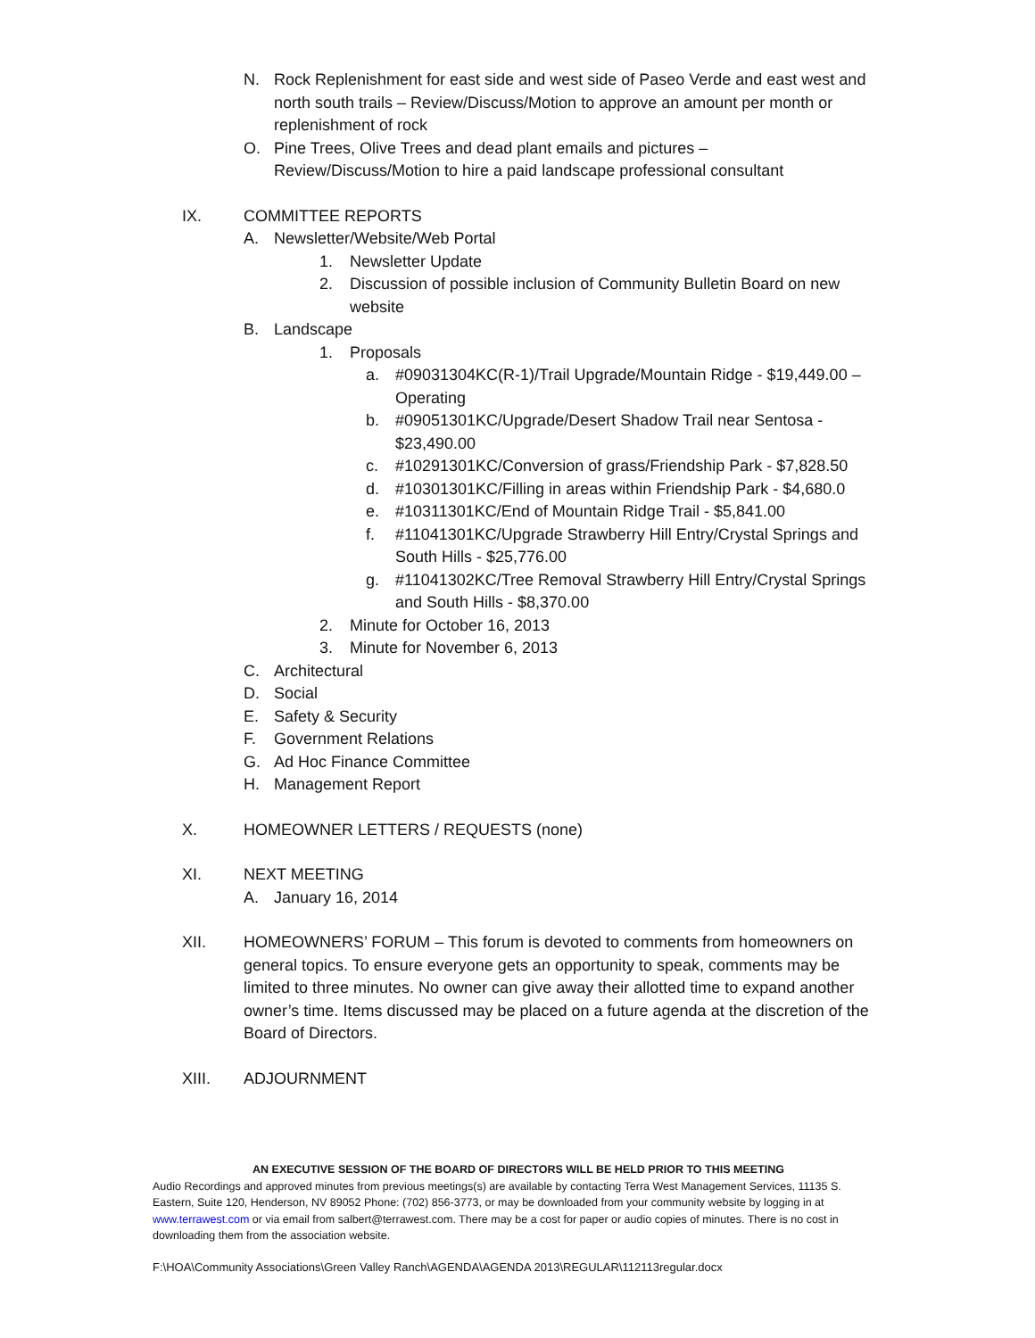N. Rock Replenishment for east side and west side of Paseo Verde and east west and north south trails – Review/Discuss/Motion to approve an amount per month or replenishment of rock
O. Pine Trees, Olive Trees and dead plant emails and pictures – Review/Discuss/Motion to hire a paid landscape professional consultant
IX. COMMITTEE REPORTS
A. Newsletter/Website/Web Portal
1. Newsletter Update
2. Discussion of possible inclusion of Community Bulletin Board on new website
B. Landscape
1. Proposals
a. #09031304KC(R-1)/Trail Upgrade/Mountain Ridge - $19,449.00 – Operating
b. #09051301KC/Upgrade/Desert Shadow Trail near Sentosa - $23,490.00
c. #10291301KC/Conversion of grass/Friendship Park - $7,828.50
d. #10301301KC/Filling in areas within Friendship Park - $4,680.0
e. #10311301KC/End of Mountain Ridge Trail - $5,841.00
f. #11041301KC/Upgrade Strawberry Hill Entry/Crystal Springs and South Hills - $25,776.00
g. #11041302KC/Tree Removal Strawberry Hill Entry/Crystal Springs and South Hills - $8,370.00
2. Minute for October 16, 2013
3. Minute for November 6, 2013
C. Architectural
D. Social
E. Safety & Security
F. Government Relations
G. Ad Hoc Finance Committee
H. Management Report
X. HOMEOWNER LETTERS / REQUESTS (none)
XI. NEXT MEETING
A. January 16, 2014
XII. HOMEOWNERS’ FORUM – This forum is devoted to comments from homeowners on general topics. To ensure everyone gets an opportunity to speak, comments may be limited to three minutes. No owner can give away their allotted time to expand another owner’s time. Items discussed may be placed on a future agenda at the discretion of the Board of Directors.
XIII. ADJOURNMENT
AN EXECUTIVE SESSION OF THE BOARD OF DIRECTORS WILL BE HELD PRIOR TO THIS MEETING
Audio Recordings and approved minutes from previous meetings(s) are available by contacting Terra West Management Services, 11135 S. Eastern, Suite 120, Henderson, NV 89052 Phone: (702) 856-3773, or may be downloaded from your community website by logging in at www.terrawest.com or via email from salbert@terrawest.com. There may be a cost for paper or audio copies of minutes. There is no cost in downloading them from the association website.
F:\HOA\Community Associations\Green Valley Ranch\AGENDA\AGENDA 2013\REGULAR\112113regular.docx